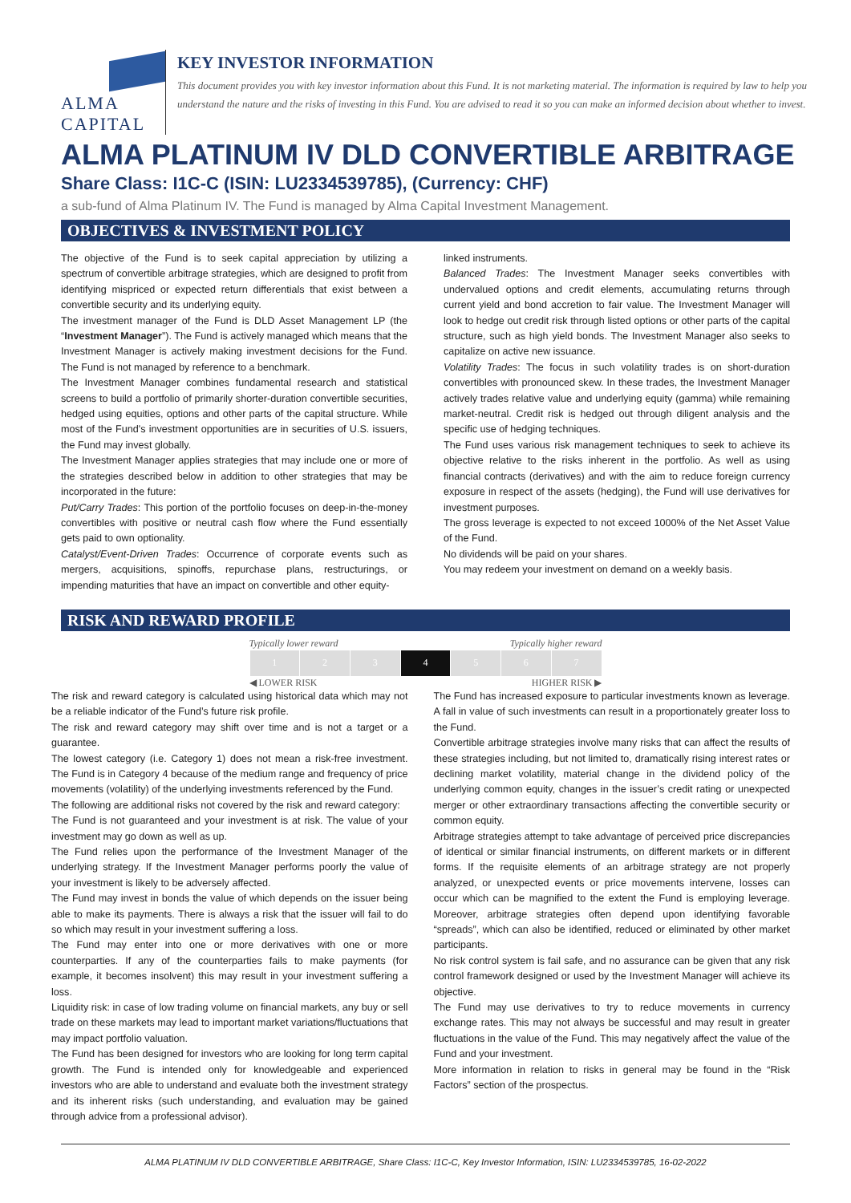ALMA CAPITAL
KEY INVESTOR INFORMATION
This document provides you with key investor information about this Fund. It is not marketing material. The information is required by law to help you understand the nature and the risks of investing in this Fund. You are advised to read it so you can make an informed decision about whether to invest.
ALMA PLATINUM IV DLD CONVERTIBLE ARBITRAGE
Share Class: I1C-C (ISIN: LU2334539785), (Currency: CHF)
a sub-fund of Alma Platinum IV. The Fund is managed by Alma Capital Investment Management.
OBJECTIVES & INVESTMENT POLICY
The objective of the Fund is to seek capital appreciation by utilizing a spectrum of convertible arbitrage strategies, which are designed to profit from identifying mispriced or expected return differentials that exist between a convertible security and its underlying equity.
The investment manager of the Fund is DLD Asset Management LP (the “Investment Manager”). The Fund is actively managed which means that the Investment Manager is actively making investment decisions for the Fund. The Fund is not managed by reference to a benchmark.
The Investment Manager combines fundamental research and statistical screens to build a portfolio of primarily shorter-duration convertible securities, hedged using equities, options and other parts of the capital structure. While most of the Fund's investment opportunities are in securities of U.S. issuers, the Fund may invest globally.
The Investment Manager applies strategies that may include one or more of the strategies described below in addition to other strategies that may be incorporated in the future:
Put/Carry Trades: This portion of the portfolio focuses on deep-in-the-money convertibles with positive or neutral cash flow where the Fund essentially gets paid to own optionality.
Catalyst/Event-Driven Trades: Occurrence of corporate events such as mergers, acquisitions, spinoffs, repurchase plans, restructurings, or impending maturities that have an impact on convertible and other equity-
linked instruments.
Balanced Trades: The Investment Manager seeks convertibles with undervalued options and credit elements, accumulating returns through current yield and bond accretion to fair value. The Investment Manager will look to hedge out credit risk through listed options or other parts of the capital structure, such as high yield bonds. The Investment Manager also seeks to capitalize on active new issuance.
Volatility Trades: The focus in such volatility trades is on short-duration convertibles with pronounced skew. In these trades, the Investment Manager actively trades relative value and underlying equity (gamma) while remaining market-neutral. Credit risk is hedged out through diligent analysis and the specific use of hedging techniques.
The Fund uses various risk management techniques to seek to achieve its objective relative to the risks inherent in the portfolio. As well as using financial contracts (derivatives) and with the aim to reduce foreign currency exposure in respect of the assets (hedging), the Fund will use derivatives for investment purposes.
The gross leverage is expected to not exceed 1000% of the Net Asset Value of the Fund.
No dividends will be paid on your shares.
You may redeem your investment on demand on a weekly basis.
RISK AND REWARD PROFILE
Typically lower reward Typically higher reward
| 1 | 2 | 3 | 4 | 5 | 6 | 7 |
◀ LOWER RISK HIGHER RISK ▶
The risk and reward category is calculated using historical data which may not be a reliable indicator of the Fund’s future risk profile.
The risk and reward category may shift over time and is not a target or a guarantee.
The lowest category (i.e. Category 1) does not mean a risk-free investment. The Fund is in Category 4 because of the medium range and frequency of price movements (volatility) of the underlying investments referenced by the Fund.
The following are additional risks not covered by the risk and reward category:
The Fund is not guaranteed and your investment is at risk. The value of your investment may go down as well as up.
The Fund relies upon the performance of the Investment Manager of the underlying strategy. If the Investment Manager performs poorly the value of your investment is likely to be adversely affected.
The Fund may invest in bonds the value of which depends on the issuer being able to make its payments. There is always a risk that the issuer will fail to do so which may result in your investment suffering a loss.
The Fund may enter into one or more derivatives with one or more counterparties. If any of the counterparties fails to make payments (for example, it becomes insolvent) this may result in your investment suffering a loss.
Liquidity risk: in case of low trading volume on financial markets, any buy or sell trade on these markets may lead to important market variations/fluctuations that may impact portfolio valuation.
The Fund has been designed for investors who are looking for long term capital growth. The Fund is intended only for knowledgeable and experienced investors who are able to understand and evaluate both the investment strategy and its inherent risks (such understanding, and evaluation may be gained through advice from a professional advisor).
The Fund has increased exposure to particular investments known as leverage. A fall in value of such investments can result in a proportionately greater loss to the Fund.
Convertible arbitrage strategies involve many risks that can affect the results of these strategies including, but not limited to, dramatically rising interest rates or declining market volatility, material change in the dividend policy of the underlying common equity, changes in the issuer’s credit rating or unexpected merger or other extraordinary transactions affecting the convertible security or common equity.
Arbitrage strategies attempt to take advantage of perceived price discrepancies of identical or similar financial instruments, on different markets or in different forms. If the requisite elements of an arbitrage strategy are not properly analyzed, or unexpected events or price movements intervene, losses can occur which can be magnified to the extent the Fund is employing leverage. Moreover, arbitrage strategies often depend upon identifying favorable “spreads”, which can also be identified, reduced or eliminated by other market participants.
No risk control system is fail safe, and no assurance can be given that any risk control framework designed or used by the Investment Manager will achieve its objective.
The Fund may use derivatives to try to reduce movements in currency exchange rates. This may not always be successful and may result in greater fluctuations in the value of the Fund. This may negatively affect the value of the Fund and your investment.
More information in relation to risks in general may be found in the “Risk Factors” section of the prospectus.
ALMA PLATINUM IV DLD CONVERTIBLE ARBITRAGE, Share Class: I1C-C, Key Investor Information, ISIN: LU2334539785, 16-02-2022